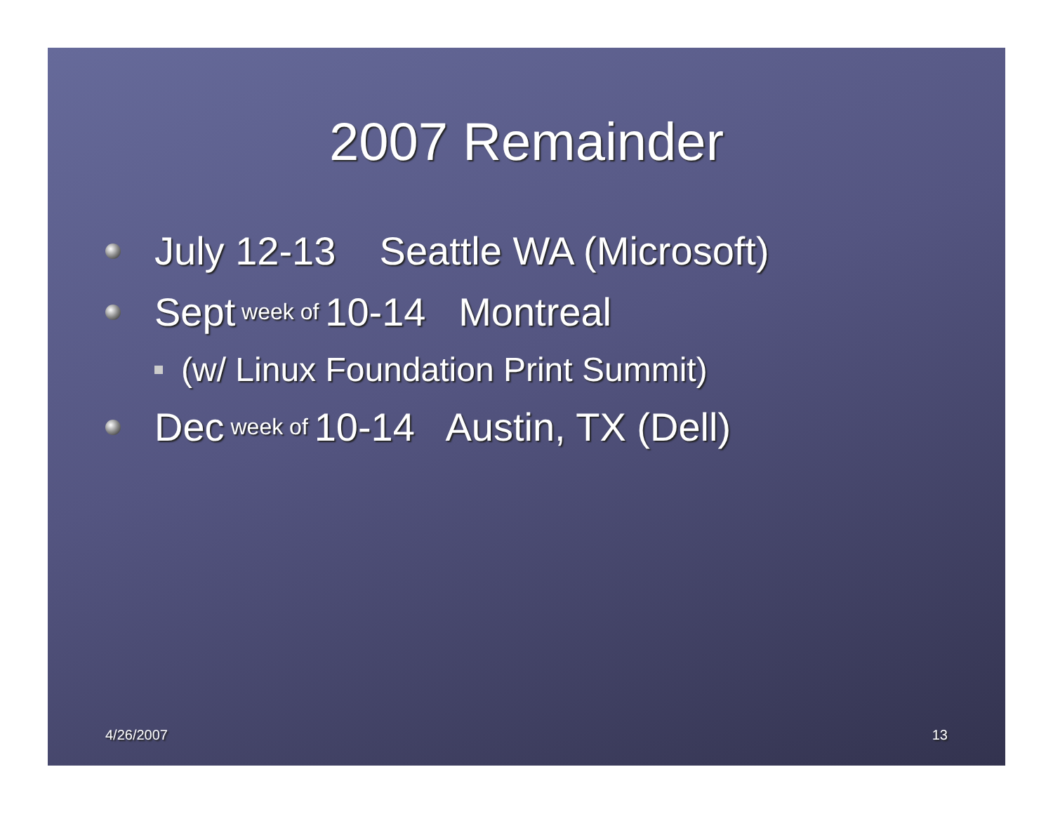2007 Remainder
July 12-13 Seattle WA (Microsoft)
Sept week of 10-14 Montreal
(w/ Linux Foundation Print Summit)
Dec week of 10-14 Austin, TX (Dell)
4/26/2007 13